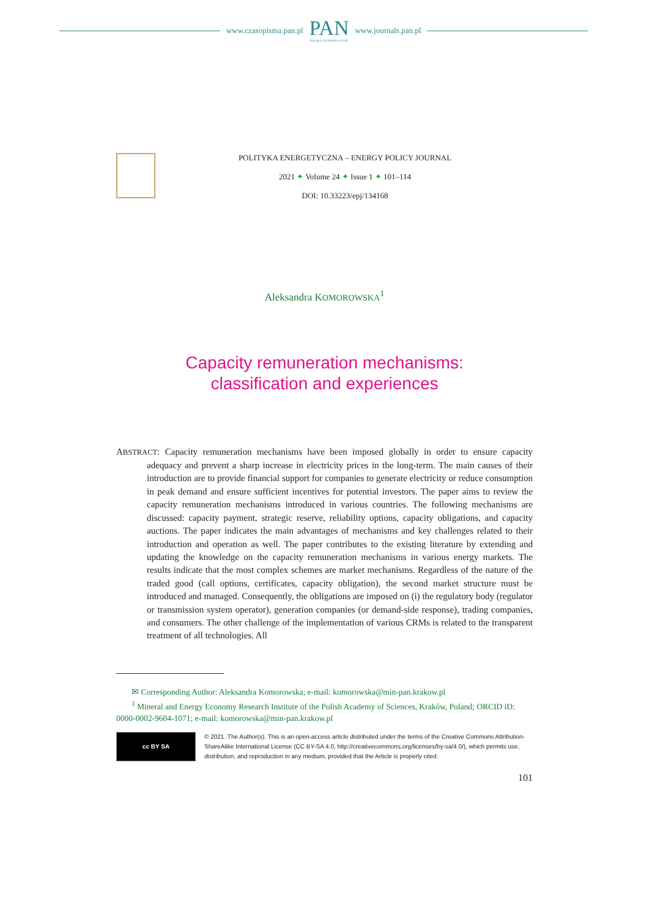www.czasopisma.pan.pl
PAN
POLSKA AKADEMIA NAUK
www.journals.pan.pl
POLITYKA ENERGETYCZNA – ENERGY POLICY JOURNAL
2021 ✦ Volume 24 ✦ Issue 1 ✦ 101–114
DOI: 10.33223/epj/134168
Aleksandra KOMOROWSKA<sup>1</sup>
Capacity remuneration mechanisms:
classification and experiences
ABSTRACT: Capacity remuneration mechanisms have been imposed globally in order to ensure capacity adequacy and prevent a sharp increase in electricity prices in the long-term. The main causes of their introduction are to provide financial support for companies to generate electricity or reduce consumption in peak demand and ensure sufficient incentives for potential investors. The paper aims to review the capacity remuneration mechanisms introduced in various countries. The following mechanisms are discussed: capacity payment, strategic reserve, reliability options, capacity obligations, and capacity auctions. The paper indicates the main advantages of mechanisms and key challenges related to their introduction and operation as well. The paper contributes to the existing literature by extending and updating the knowledge on the capacity remuneration mechanisms in various energy markets. The results indicate that the most complex schemes are market mechanisms. Regardless of the nature of the traded good (call options, certificates, capacity obligation), the second market structure must be introduced and managed. Consequently, the obligations are imposed on (i) the regulatory body (regulator or transmission system operator), generation companies (or demand-side response), trading companies, and consumers. The other challenge of the implementation of various CRMs is related to the transparent treatment of all technologies. All
✉ Corresponding Author: Aleksandra Komorowska; e-mail: komorowska@min-pan.krakow.pl
<sup>1</sup> Mineral and Energy Economy Research Institute of the Polish Academy of Sciences, Kraków, Poland; ORCID iD: 0000-0002-9604-1071; e-mail: komorowska@min-pan.krakow.pl
cc BY SA
© 2021. The Author(s). This is an open-access article distributed under the terms of the Creative Commons Attribution-ShareAlike International License (CC BY-SA 4.0, http://creativecommons.org/licenses/by-sa/4.0/), which permits use, distribution, and reproduction in any medium, provided that the Article is properly cited.
101